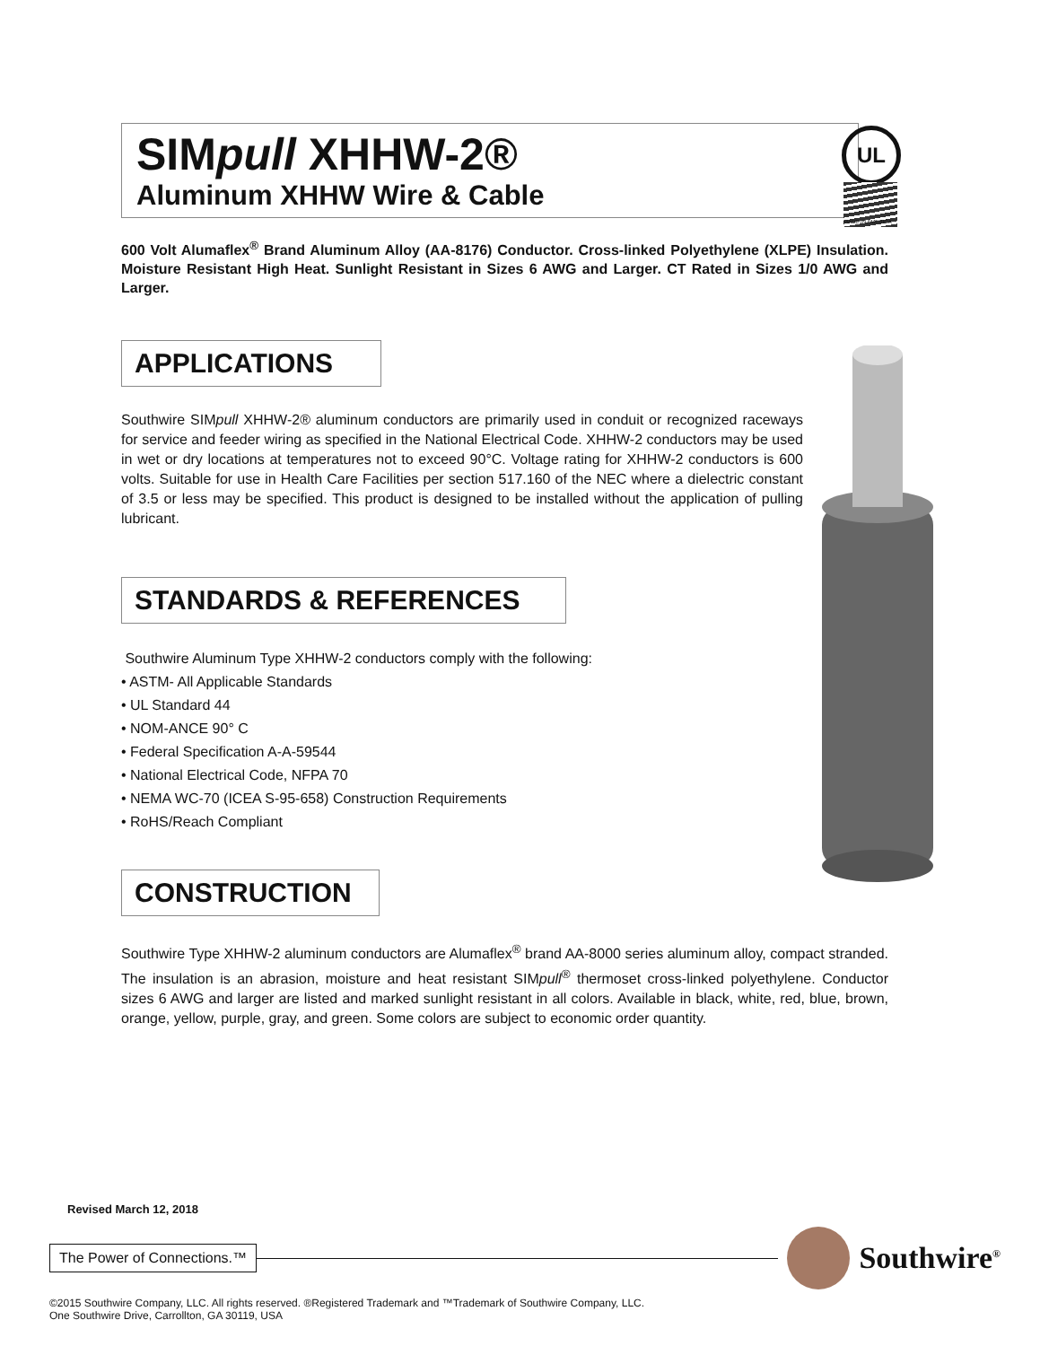SIMpull XHHW-2®
Aluminum XHHW Wire & Cable
600 Volt Alumaflex<sup>®</sup> Brand Aluminum Alloy (AA-8176) Conductor. Cross-linked Polyethylene (XLPE) Insulation. Moisture Resistant High Heat. Sunlight Resistant in Sizes 6 AWG and Larger. CT Rated in Sizes 1/0 AWG and Larger.
APPLICATIONS
Southwire SIMpull XHHW-2® aluminum conductors are primarily used in conduit or recognized raceways for service and feeder wiring as specified in the National Electrical Code. XHHW-2 conductors may be used in wet or dry locations at temperatures not to exceed 90°C. Voltage rating for XHHW-2 conductors is 600 volts. Suitable for use in Health Care Facilities per section 517.160 of the NEC where a dielectric constant of 3.5 or less may be specified. This product is designed to be installed without the application of pulling lubricant.
STANDARDS & REFERENCES
Southwire Aluminum Type XHHW-2 conductors comply with the following:
• ASTM- All Applicable Standards
• UL Standard 44
• NOM-ANCE 90° C
• Federal Specification A-A-59544
• National Electrical Code, NFPA 70
• NEMA WC-70 (ICEA S-95-658) Construction Requirements
• RoHS/Reach Compliant
CONSTRUCTION
Southwire Type XHHW-2 aluminum conductors are Alumaflex<sup>®</sup> brand AA-8000 series aluminum alloy, compact stranded. The insulation is an abrasion, moisture and heat resistant SIMpull<sup>®</sup> thermoset cross-linked polyethylene. Conductor sizes 6 AWG and larger are listed and marked sunlight resistant in all colors. Available in black, white, red, blue, brown, orange, yellow, purple, gray, and green. Some colors are subject to economic order quantity.
UL
MADE IN AMERICA
Revised March 12, 2018
The Power of Connections.™
Southwire<sup>®</sup>
©2015 Southwire Company, LLC. All rights reserved. ®Registered Trademark and ™Trademark of Southwire Company, LLC.
One Southwire Drive, Carrollton, GA 30119, USA